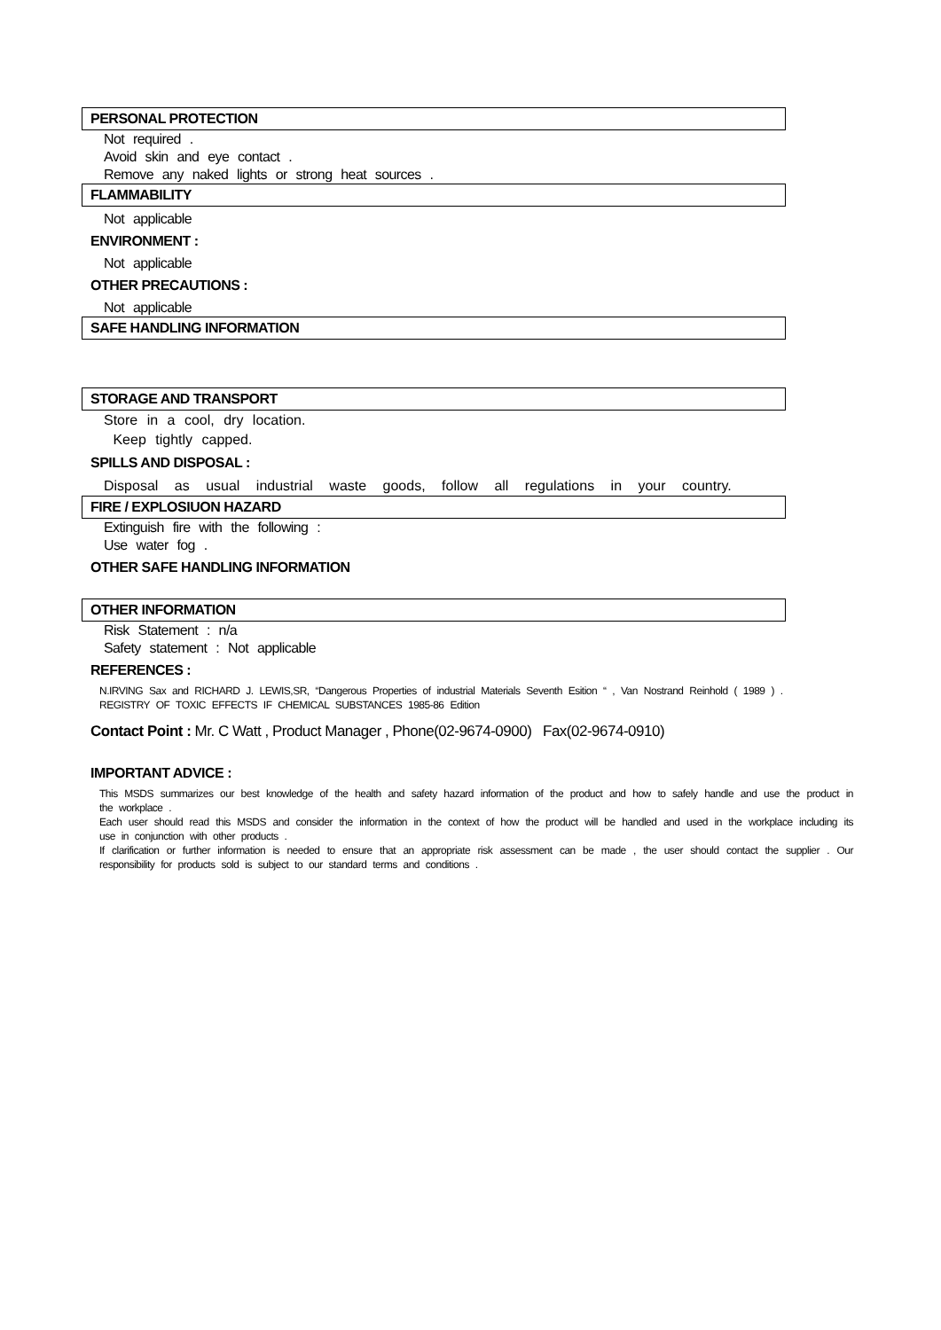PERSONAL PROTECTION
Not required .
Avoid skin and eye contact .
Remove any naked lights or strong heat sources .
FLAMMABILITY
Not applicable
ENVIRONMENT :
Not applicable
OTHER PRECAUTIONS :
Not applicable
SAFE HANDLING INFORMATION
STORAGE AND TRANSPORT
Store in a cool, dry location.
Keep tightly capped.
SPILLS AND DISPOSAL :
Disposal as usual industrial waste goods, follow all regulations in your country.
FIRE / EXPLOSIUON HAZARD
Extinguish fire with the following :
Use water fog .
OTHER SAFE HANDLING INFORMATION
OTHER INFORMATION
Risk Statement : n/a
Safety statement : Not applicable
REFERENCES :
N.IRVING Sax and RICHARD J. LEWIS,SR, “Dangerous Properties of industrial Materials Seventh Esition “ , Van Nostrand Reinhold ( 1989 ) .
REGISTRY OF TOXIC EFFECTS IF CHEMICAL SUBSTANCES 1985-86 Edition
Contact Point : Mr. C Watt , Product Manager , Phone(02-9674-0900) Fax(02-9674-0910)
IMPORTANT ADVICE :
This MSDS summarizes our best knowledge of the health and safety hazard information of the product and how to safely handle and use the product in the workplace .
Each user should read this MSDS and consider the information in the context of how the product will be handled and used in the workplace including its use in conjunction with other products .
If clarification or further information is needed to ensure that an appropriate risk assessment can be made , the user should contact the supplier . Our responsibility for products sold is subject to our standard terms and conditions .